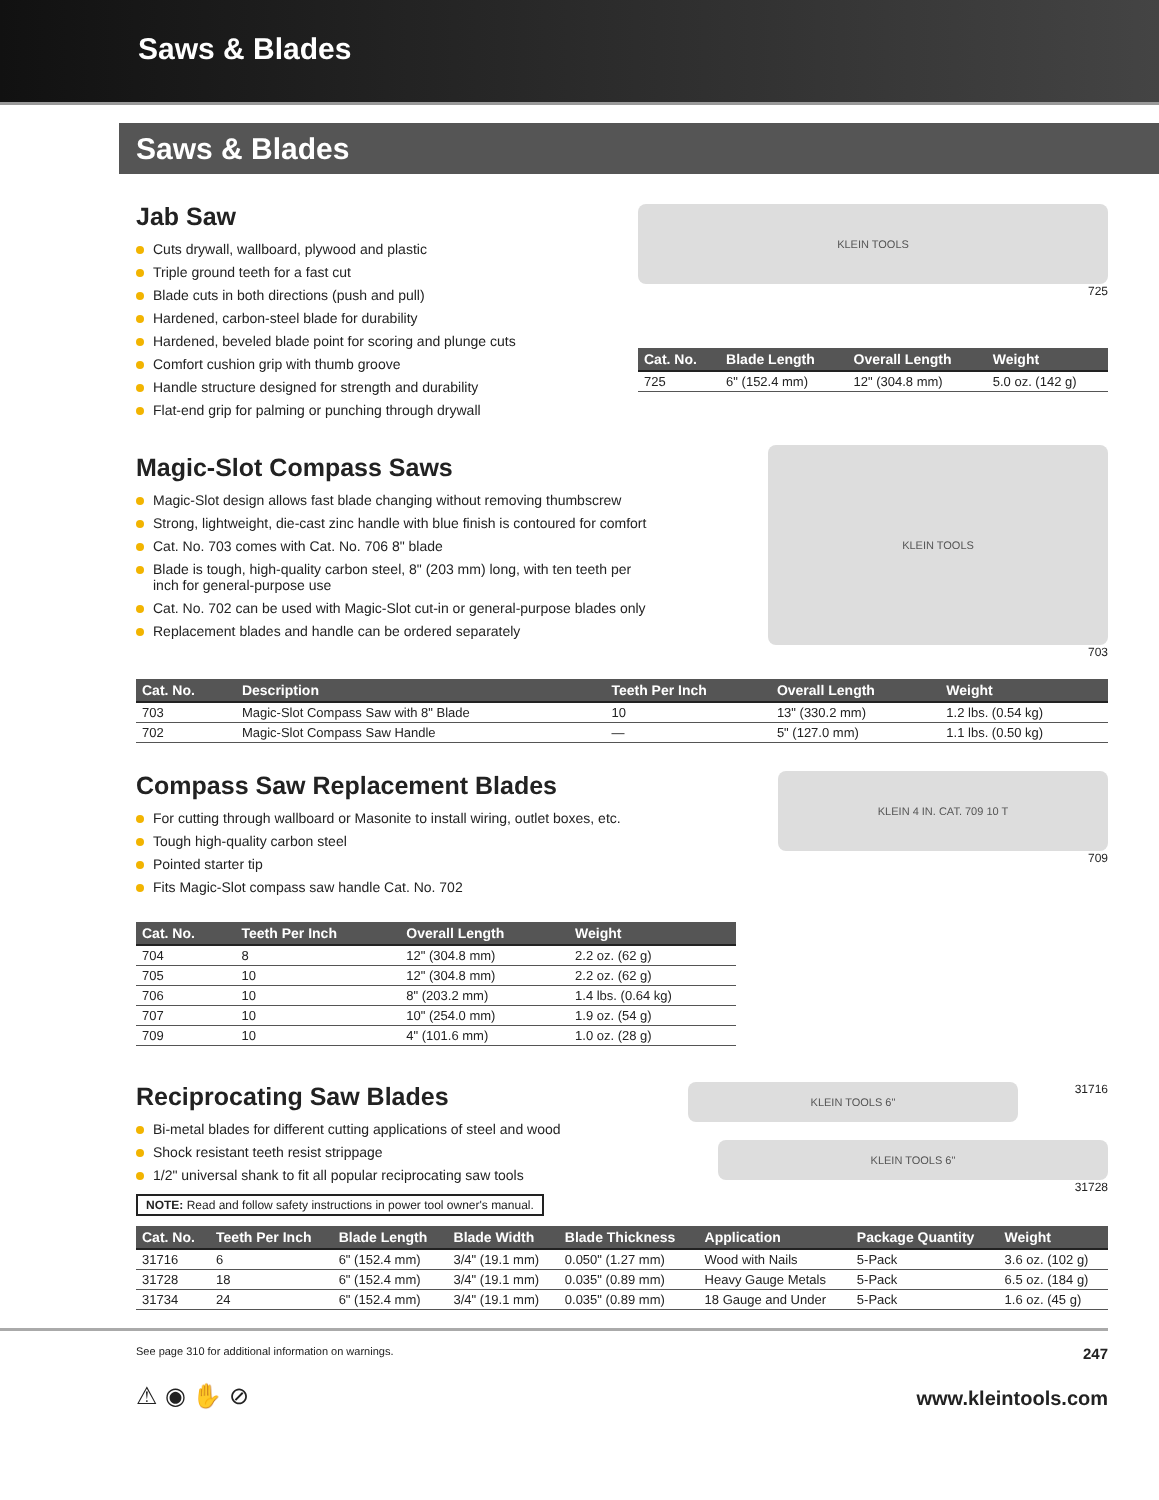Saws & Blades
Saws & Blades
Jab Saw
Cuts drywall, wallboard, plywood and plastic
Triple ground teeth for a fast cut
Blade cuts in both directions (push and pull)
Hardened, carbon-steel blade for durability
Hardened, beveled blade point for scoring and plunge cuts
Comfort cushion grip with thumb groove
Handle structure designed for strength and durability
Flat-end grip for palming or punching through drywall
KLEIN TOOLS
725
| Cat. No. | Blade Length | Overall Length | Weight |
| --- | --- | --- | --- |
| 725 | 6" (152.4 mm) | 12" (304.8 mm) | 5.0 oz. (142 g) |
Magic-Slot Compass Saws
Magic-Slot design allows fast blade changing without removing thumbscrew
Strong, lightweight, die-cast zinc handle with blue finish is contoured for comfort
Cat. No. 703 comes with Cat. No. 706 8" blade
Blade is tough, high-quality carbon steel, 8" (203 mm) long, with ten teeth per
inch for general-purpose use
Cat. No. 702 can be used with Magic-Slot cut-in or general-purpose blades only
Replacement blades and handle can be ordered separately
KLEIN TOOLS
703
| Cat. No. | Description | Teeth Per Inch | Overall Length | Weight |
| --- | --- | --- | --- | --- |
| 703 | Magic-Slot Compass Saw with 8" Blade | 10 | 13" (330.2 mm) | 1.2 lbs. (0.54 kg) |
| 702 | Magic-Slot Compass Saw Handle | — | 5" (127.0 mm) | 1.1 lbs. (0.50 kg) |
Compass Saw Replacement Blades
For cutting through wallboard or Masonite to install wiring, outlet boxes, etc.
Tough high-quality carbon steel
Pointed starter tip
Fits Magic-Slot compass saw handle Cat. No. 702
KLEIN 4 IN. CAT. 709 10 T
709
| Cat. No. | Teeth Per Inch | Overall Length | Weight |
| --- | --- | --- | --- |
| 704 | 8 | 12" (304.8 mm) | 2.2 oz. (62 g) |
| 705 | 10 | 12" (304.8 mm) | 2.2 oz. (62 g) |
| 706 | 10 | 8" (203.2 mm) | 1.4 lbs. (0.64 kg) |
| 707 | 10 | 10" (254.0 mm) | 1.9 oz. (54 g) |
| 709 | 10 | 4" (101.6 mm) | 1.0 oz. (28 g) |
Reciprocating Saw Blades
Bi-metal blades for different cutting applications of steel and wood
Shock resistant teeth resist strippage
1/2" universal shank to fit all popular reciprocating saw tools
NOTE: Read and follow safety instructions in power tool owner's manual.
KLEIN TOOLS 6"
31716
KLEIN TOOLS 6"
31728
| Cat. No. | Teeth Per Inch | Blade Length | Blade Width | Blade Thickness | Application | Package Quantity | Weight |
| --- | --- | --- | --- | --- | --- | --- | --- |
| 31716 | 6 | 6" (152.4 mm) | 3/4" (19.1 mm) | 0.050" (1.27 mm) | Wood with Nails | 5-Pack | 3.6 oz. (102 g) |
| 31728 | 18 | 6" (152.4 mm) | 3/4" (19.1 mm) | 0.035" (0.89 mm) | Heavy Gauge Metals | 5-Pack | 6.5 oz. (184 g) |
| 31734 | 24 | 6" (152.4 mm) | 3/4" (19.1 mm) | 0.035" (0.89 mm) | 18 Gauge and Under | 5-Pack | 1.6 oz. (45 g) |
See page 310 for additional information on warnings. 247
⚠ ◉ ✋ ⊘ www.kleintools.com